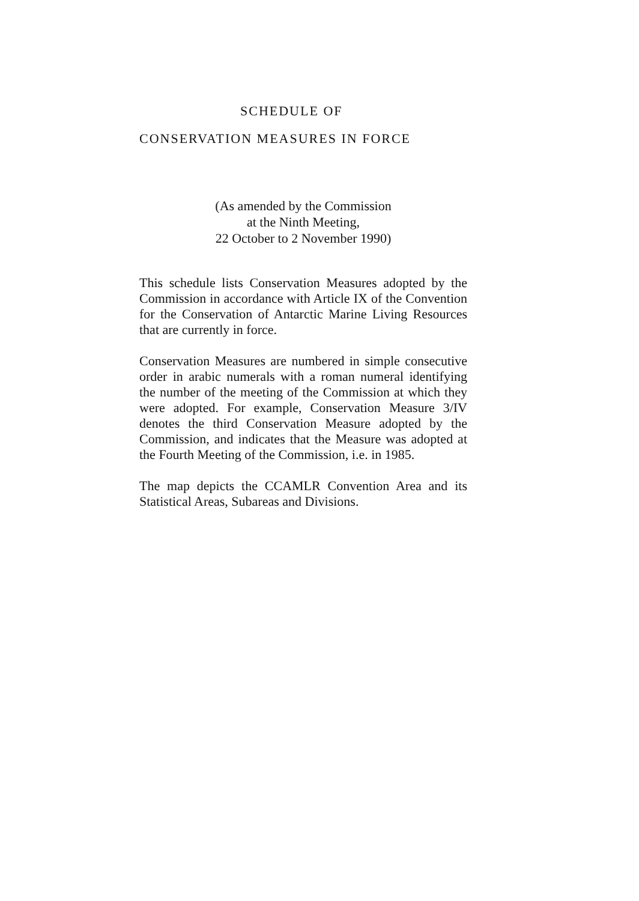SCHEDULE OF
CONSERVATION MEASURES IN FORCE
(As amended by the Commission
at the Ninth Meeting,
22 October to 2 November 1990)
This schedule lists Conservation Measures adopted by the Commission in accordance with Article IX of the Convention for the Conservation of Antarctic Marine Living Resources that are currently in force.
Conservation Measures are numbered in simple consecutive order in arabic numerals with a roman numeral identifying the number of the meeting of the Commission at which they were adopted. For example, Conservation Measure 3/IV denotes the third Conservation Measure adopted by the Commission, and indicates that the Measure was adopted at the Fourth Meeting of the Commission, i.e. in 1985.
The map depicts the CCAMLR Convention Area and its Statistical Areas, Subareas and Divisions.